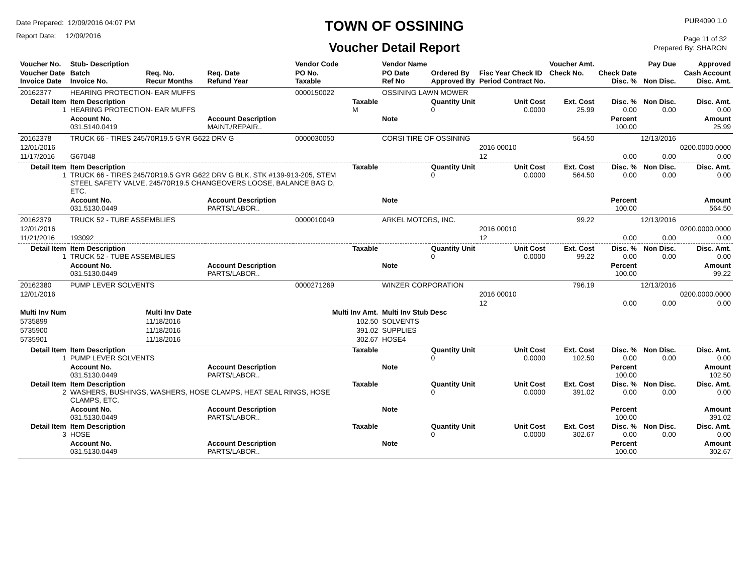Date Prepared: 12/09/2016 04:07 PM
Report Date: 12/09/2016
TOWN OF OSSINING
Voucher Detail Report
PUR4090 1.0
Page 11 of 32
Prepared By: SHARON
| Voucher No. | Stub- Description | | | Vendor Code | | Vendor Name | | | Voucher Amt. | | Pay Due | Approved |
| Voucher Date Invoice Date | Batch Invoice No. | Req. No. Recur Months | Req. Date Refund Year | PO No. Taxable | | PO Date Ref No | Ordered By Approved By | Fisc Year Check ID Period Contract No. | Check No. | Check Date Disc. % | Non Disc. | Cash Account Disc. Amt. |
| 20162377 | HEARING PROTECTION- EAR MUFFS | | | 0000150022 | | OSSINING LAWN MOWER | | | | | | |
| Detail Item 1 | Item Description HEARING PROTECTION- EAR MUFFS | | | | Taxable M | | Quantity Unit 0 | Unit Cost 0.0000 | Ext. Cost 25.99 | Disc. % 0.00 | Non Disc. 0.00 | Disc. Amt. 0.00 |
| | Account No. 031.5140.0419 | | Account Description MAINT./REPAIR.. | | | Note | | | | Percent 100.00 | | Amount 25.99 |
| 20162378 | TRUCK 66 - TIRES 245/70R19.5 GYR G622 DRV G | | | 0000030050 | | CORSI TIRE OF OSSINING | | | 564.50 | | 12/13/2016 | |
| 12/01/2016 | | | | | | | | 2016 00010 | | | | 0200.0000.0000 |
| 11/17/2016 | G67048 | | | | | | | 12 | | 0.00 | 0.00 | 0.00 |
| Detail Item 1 | Item Description TRUCK 66 - TIRES 245/70R19.5 GYR G622 DRV G BLK, STK #139-913-205, STEM STEEL SAFETY VALVE, 245/70R19.5 CHANGEOVERS LOOSE, BALANCE BAG D, ETC. | | | | Taxable | | Quantity Unit 0 | Unit Cost 0.0000 | Ext. Cost 564.50 | Disc. % 0.00 | Non Disc. 0.00 | Disc. Amt. 0.00 |
| | Account No. 031.5130.0449 | | Account Description PARTS/LABOR.. | | | Note | | | | Percent 100.00 | | Amount 564.50 |
| 20162379 | TRUCK 52 - TUBE ASSEMBLIES | | | 0000010049 | | ARKEL MOTORS, INC. | | | 99.22 | | 12/13/2016 | |
| 12/01/2016 | | | | | | | | 2016 00010 | | | | 0200.0000.0000 |
| 11/21/2016 | 193092 | | | | | | | 12 | | 0.00 | 0.00 | 0.00 |
| Detail Item 1 | Item Description TRUCK 52 - TUBE ASSEMBLIES | | | | Taxable | | Quantity Unit 0 | Unit Cost 0.0000 | Ext. Cost 99.22 | Disc. % 0.00 | Non Disc. 0.00 | Disc. Amt. 0.00 |
| | Account No. 031.5130.0449 | | Account Description PARTS/LABOR.. | | | Note | | | | Percent 100.00 | | Amount 99.22 |
| 20162380 | PUMP LEVER SOLVENTS | | | 0000271269 | | WINZER CORPORATION | | | 796.19 | | 12/13/2016 | |
| 12/01/2016 | | | | | | | | 2016 00010 | | | | 0200.0000.0000 |
| | | | | | | | | 12 | | 0.00 | 0.00 | 0.00 |
| Multi Inv Num | | Multi Inv Date | | Multi Inv Amt. | | Multi Inv Stub Desc | | | | | | |
| 5735899 | | 11/18/2016 | | 102.50 | | SOLVENTS | | | | | | |
| 5735900 | | 11/18/2016 | | 391.02 | | SUPPLIES | | | | | | |
| 5735901 | | 11/18/2016 | | 302.67 | | HOSE4 | | | | | | |
| Detail Item 1 | Item Description PUMP LEVER SOLVENTS | | | | Taxable | | Quantity Unit 0 | Unit Cost 0.0000 | Ext. Cost 102.50 | Disc. % 0.00 | Non Disc. 0.00 | Disc. Amt. 0.00 |
| | Account No. 031.5130.0449 | | Account Description PARTS/LABOR.. | | | Note | | | | Percent 100.00 | | Amount 102.50 |
| Detail Item 2 | Item Description WASHERS, BUSHINGS, WASHERS, HOSE CLAMPS, HEAT SEAL RINGS, HOSE CLAMPS, ETC. | | | | Taxable | | Quantity Unit 0 | Unit Cost 0.0000 | Ext. Cost 391.02 | Disc. % 0.00 | Non Disc. 0.00 | Disc. Amt. 0.00 |
| | Account No. 031.5130.0449 | | Account Description PARTS/LABOR.. | | | Note | | | | Percent 100.00 | | Amount 391.02 |
| Detail Item 3 | Item Description HOSE | | | | Taxable | | Quantity Unit 0 | Unit Cost 0.0000 | Ext. Cost 302.67 | Disc. % 0.00 | Non Disc. 0.00 | Disc. Amt. 0.00 |
| | Account No. 031.5130.0449 | | Account Description PARTS/LABOR.. | | | Note | | | | Percent 100.00 | | Amount 302.67 |